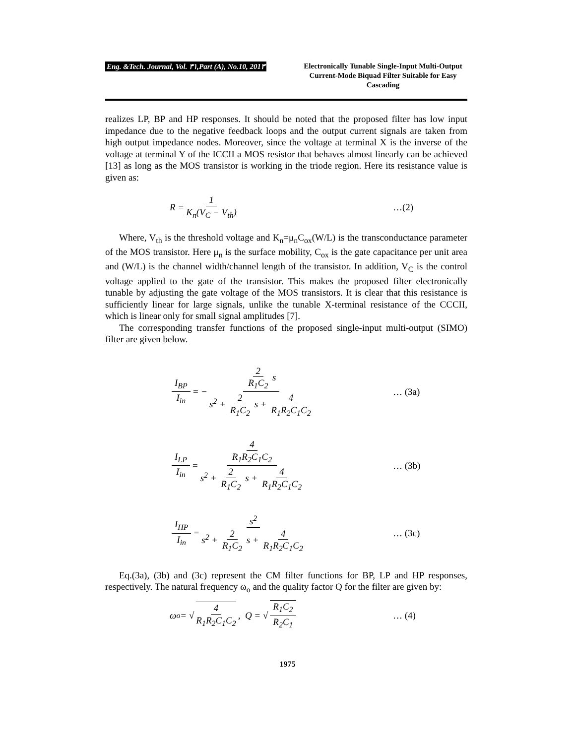Eng. &Tech. Journal, Vol. ٣١,Part (A), No.10, 201٣
Electronically Tunable Single-Input Multi-Output Current-Mode Biquad Filter Suitable for Easy Cascading
realizes LP, BP and HP responses. It should be noted that the proposed filter has low input impedance due to the negative feedback loops and the output current signals are taken from high output impedance nodes. Moreover, since the voltage at terminal X is the inverse of the voltage at terminal Y of the ICCII a MOS resistor that behaves almost linearly can be achieved [13] as long as the MOS transistor is working in the triode region. Here its resistance value is given as:
R = 1 K<sub>n</sub>(V<sub>C</sub> − V<sub>th</sub>) …(2)
Where, V<sub>th</sub> is the threshold voltage and K<sub>n</sub>=μ<sub>n</sub>C<sub>ox</sub>(W/L) is the transconductance parameter of the MOS transistor. Here μ<sub>n</sub> is the surface mobility, C<sub>ox</sub> is the gate capacitance per unit area and (W/L) is the channel width/channel length of the transistor. In addition, V<sub>C</sub> is the control voltage applied to the gate of the transistor. This makes the proposed filter electronically tunable by adjusting the gate voltage of the MOS transistors. It is clear that this resistance is sufficiently linear for large signals, unlike the tunable X-terminal resistance of the CCCII, which is linear only for small signal amplitudes [7].
The corresponding transfer functions of the proposed single-input multi-output (SIMO) filter are given below.
I<sub>BP</sub> I<sub>in</sub> = − 2 R<sub>1</sub>C<sub>2</sub> s s<sup>2</sup> + 2 R<sub>1</sub>C<sub>2</sub> s + 4 R<sub>1</sub>R<sub>2</sub>C<sub>1</sub>C<sub>2</sub>
… (3a)
I<sub>LP</sub> I<sub>in</sub> = 4 R<sub>1</sub>R<sub>2</sub>C<sub>1</sub>C<sub>2</sub> s<sup>2</sup> + 2 R<sub>1</sub>C<sub>2</sub> s + 4 R<sub>1</sub>R<sub>2</sub>C<sub>1</sub>C<sub>2</sub>
… (3b)
I<sub>HP</sub> I<sub>in</sub> = s<sup>2</sup> s<sup>2</sup> + 2 R<sub>1</sub>C<sub>2</sub> s + 4 R<sub>1</sub>R<sub>2</sub>C<sub>1</sub>C<sub>2</sub>
… (3c)
Eq.(3a), (3b) and (3c) represent the CM filter functions for BP, LP and HP responses, respectively. The natural frequency ω<sub>o</sub> and the quality factor Q for the filter are given by:
ω<sub>o</sub> = √ 4 R<sub>1</sub>R<sub>2</sub>C<sub>1</sub>C<sub>2</sub>, Q = √ R<sub>1</sub>C<sub>2</sub> R<sub>2</sub>C<sub>1</sub>
… (4)
1975